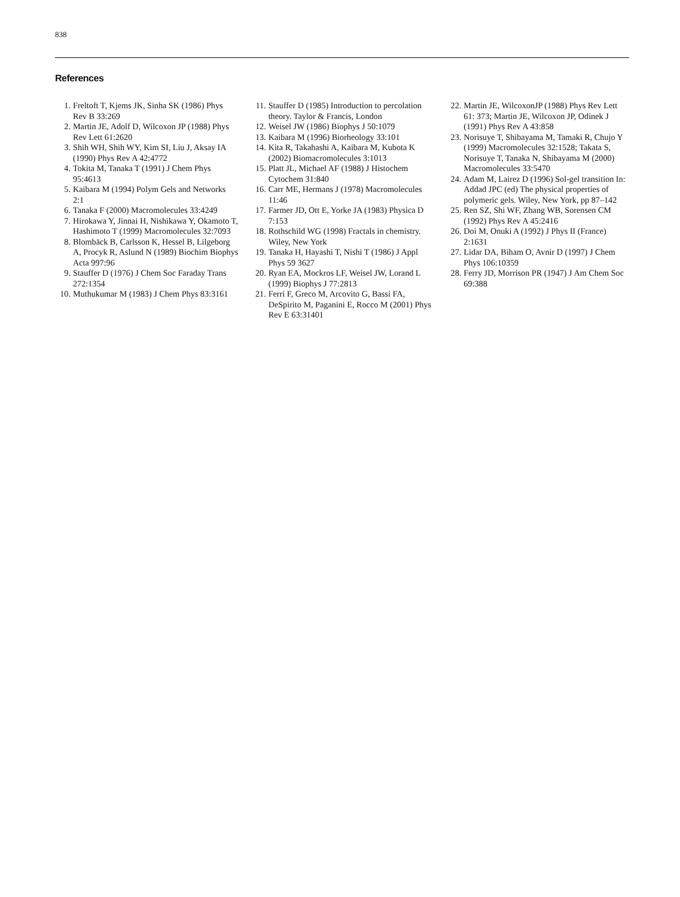838
References
1. Freltoft T, Kjems JK, Sinha SK (1986) Phys Rev B 33:269
2. Martin JE, Adolf D, Wilcoxon JP (1988) Phys Rev Lett 61:2620
3. Shih WH, Shih WY, Kim SI, Liu J, Aksay IA (1990) Phys Rev A 42:4772
4. Tokita M, Tanaka T (1991) J Chem Phys 95:4613
5. Kaibara M (1994) Polym Gels and Networks 2:1
6. Tanaka F (2000) Macromolecules 33:4249
7. Hirokawa Y, Jinnai H, Nishikawa Y, Okamoto T, Hashimoto T (1999) Macromolecules 32:7093
8. Blombäck B, Carlsson K, Hessel B, Lilgeborg A, Procyk R, Aslund N (1989) Biochim Biophys Acta 997:96
9. Stauffer D (1976) J Chem Soc Faraday Trans 272:1354
10. Muthukumar M (1983) J Chem Phys 83:3161
11. Stauffer D (1985) Introduction to percolation theory. Taylor & Francis, London
12. Weisel JW (1986) Biophys J 50:1079
13. Kaibara M (1996) Biorheology 33:101
14. Kita R, Takahashi A, Kaibara M, Kubota K (2002) Biomacromolecules 3:1013
15. Platt JL, Michael AF (1988) J Histochem Cytochem 31:840
16. Carr ME, Hermans J (1978) Macromolecules 11:46
17. Farmer JD, Ott E, Yorke JA (1983) Physica D 7:153
18. Rothschild WG (1998) Fractals in chemistry. Wiley, New York
19. Tanaka H, Hayashi T, Nishi T (1986) J Appl Phys 59 3627
20. Ryan EA, Mockros LF, Weisel JW, Lorand L (1999) Biophys J 77:2813
21. Ferri F, Greco M, Arcovito G, Bassi FA, DeSpirito M, Paganini E, Rocco M (2001) Phys Rev E 63:31401
22. Martin JE, WilcoxonJP (1988) Phys Rev Lett 61: 373; Martin JE, Wilcoxon JP, Odinek J (1991) Phys Rev A 43:858
23. Norisuye T, Shibayama M, Tamaki R, Chujo Y (1999) Macromolecules 32:1528; Takata S, Norisuye T, Tanaka N, Shibayama M (2000) Macromolecules 33:5470
24. Adam M, Lairez D (1996) Sol-gel transition In: Addad JPC (ed) The physical properties of polymeric gels. Wiley, New York, pp 87–142
25. Ren SZ, Shi WF, Zhang WB, Sorensen CM (1992) Phys Rev A 45:2416
26. Doi M, Onuki A (1992) J Phys II (France) 2:1631
27. Lidar DA, Biham O, Avnir D (1997) J Chem Phys 106:10359
28. Ferry JD, Morrison PR (1947) J Am Chem Soc 69:388